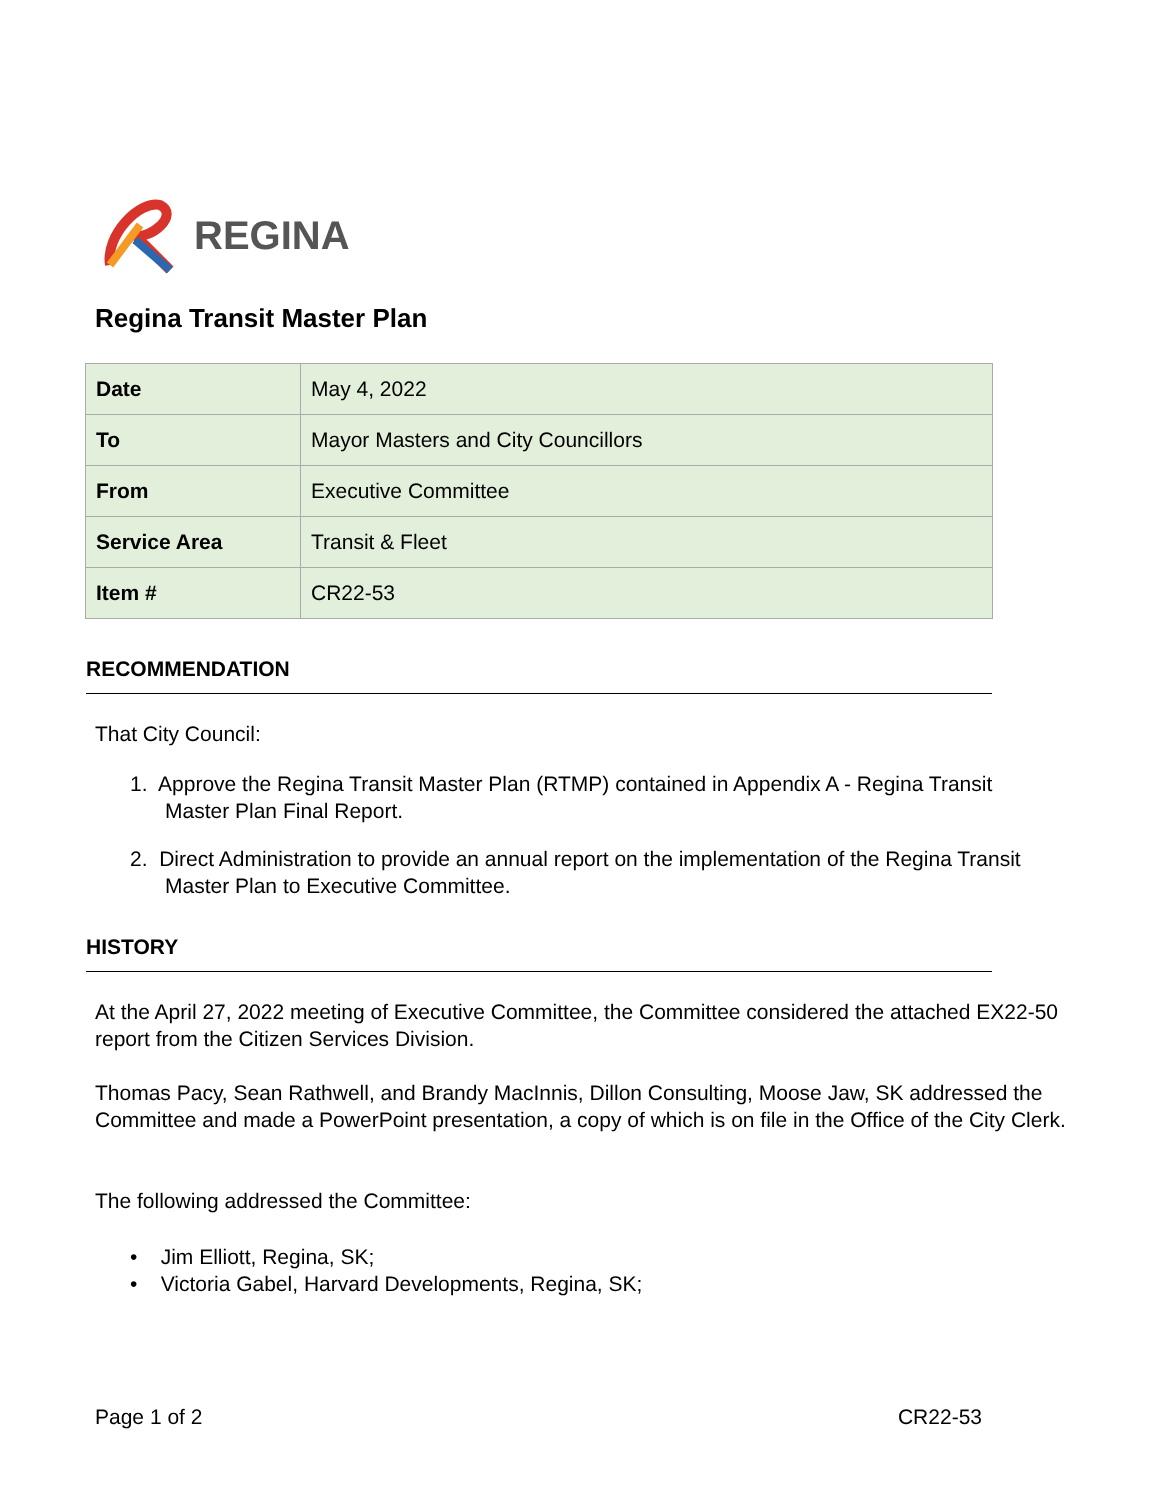REGINA
Regina Transit Master Plan
| Date | May 4, 2022 |
| To | Mayor Masters and City Councillors |
| From | Executive Committee |
| Service Area | Transit & Fleet |
| Item # | CR22-53 |
RECOMMENDATION
That City Council:
1. Approve the Regina Transit Master Plan (RTMP) contained in Appendix A - Regina Transit
Master Plan Final Report.
2. Direct Administration to provide an annual report on the implementation of the Regina Transit
Master Plan to Executive Committee.
HISTORY
At the April 27, 2022 meeting of Executive Committee, the Committee considered the attached EX22-50 report from the Citizen Services Division.
Thomas Pacy, Sean Rathwell, and Brandy MacInnis, Dillon Consulting, Moose Jaw, SK addressed the Committee and made a PowerPoint presentation, a copy of which is on file in the Office of the City Clerk.
The following addressed the Committee:
• Jim Elliott, Regina, SK;
• Victoria Gabel, Harvard Developments, Regina, SK;
Page 1 of 2 CR22-53